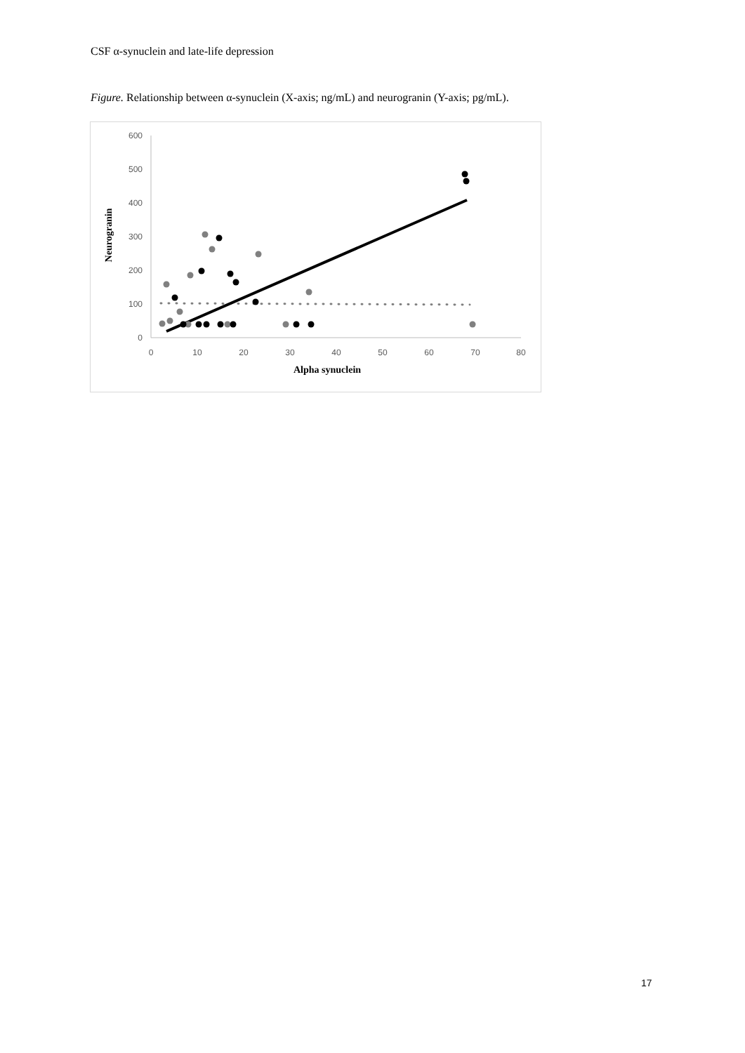CSF α-synuclein and late-life depression
Figure. Relationship between α-synuclein (X-axis; ng/mL) and neurogranin (Y-axis; pg/mL).
600
500
400
300
200
100
0
0
10
20
30
40
50
60
70
80
Neurogranin
Alpha synuclein
17